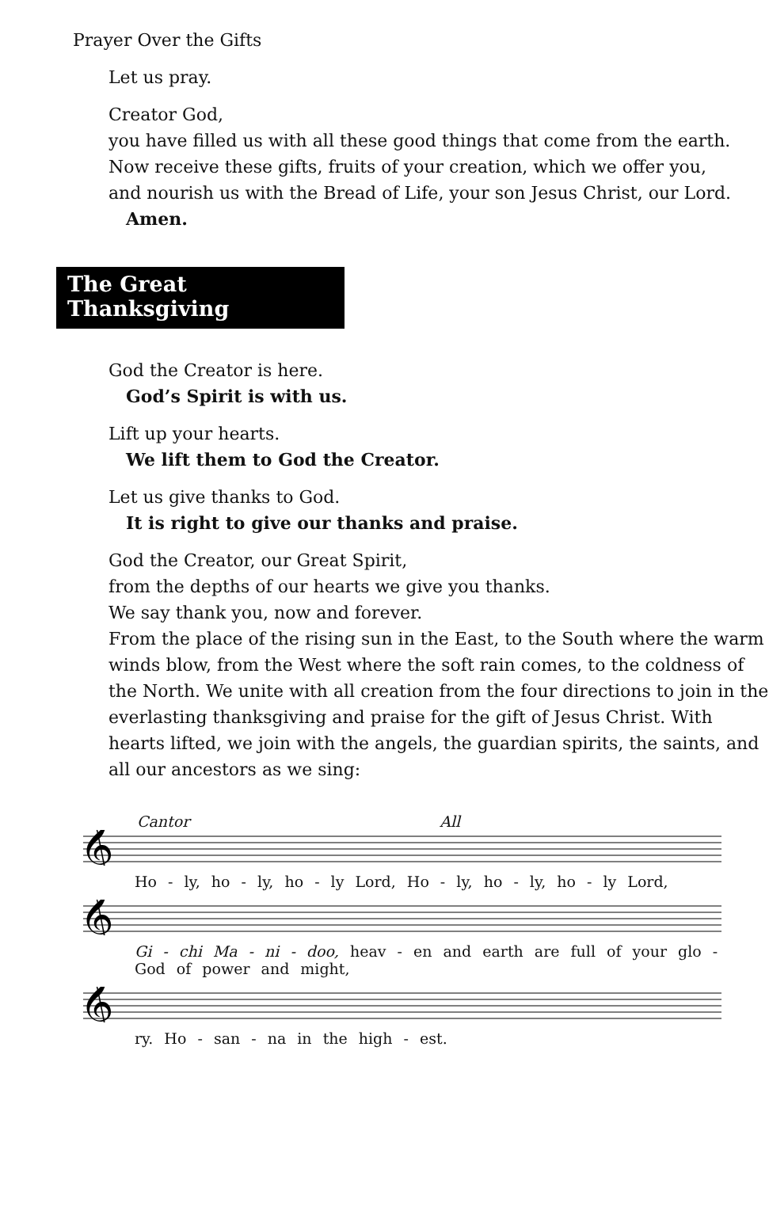Prayer Over the Gifts
Let us pray.
Creator God,
you have filled us with all these good things that come from the earth.
Now receive these gifts, fruits of your creation, which we offer you,
and nourish us with the Bread of Life, your son Jesus Christ, our Lord.
Amen.
The Great Thanksgiving
God the Creator is here.
God’s Spirit is with us.
Lift up your hearts.
We lift them to God the Creator.
Let us give thanks to God.
It is right to give our thanks and praise.
God the Creator, our Great Spirit,
from the depths of our hearts we give you thanks.
We say thank you, now and forever.
From the place of the rising sun in the East, to the South where the warm winds blow, from the West where the soft rain comes, to the coldness of the North. We unite with all creation from the four directions to join in the everlasting thanksgiving and praise for the gift of Jesus Christ. With hearts lifted, we join with the angels, the guardian spirits, the saints, and all our ancestors as we sing:
Cantor All
𝄞
Ho - ly, ho - ly, ho - ly Lord, Ho - ly, ho - ly, ho - ly Lord,
𝄞
Gi - chi Ma - ni - doo, heav - en and earth are full of your glo -
God of power and might,
𝄞
ry. Ho - san - na in the high - est.